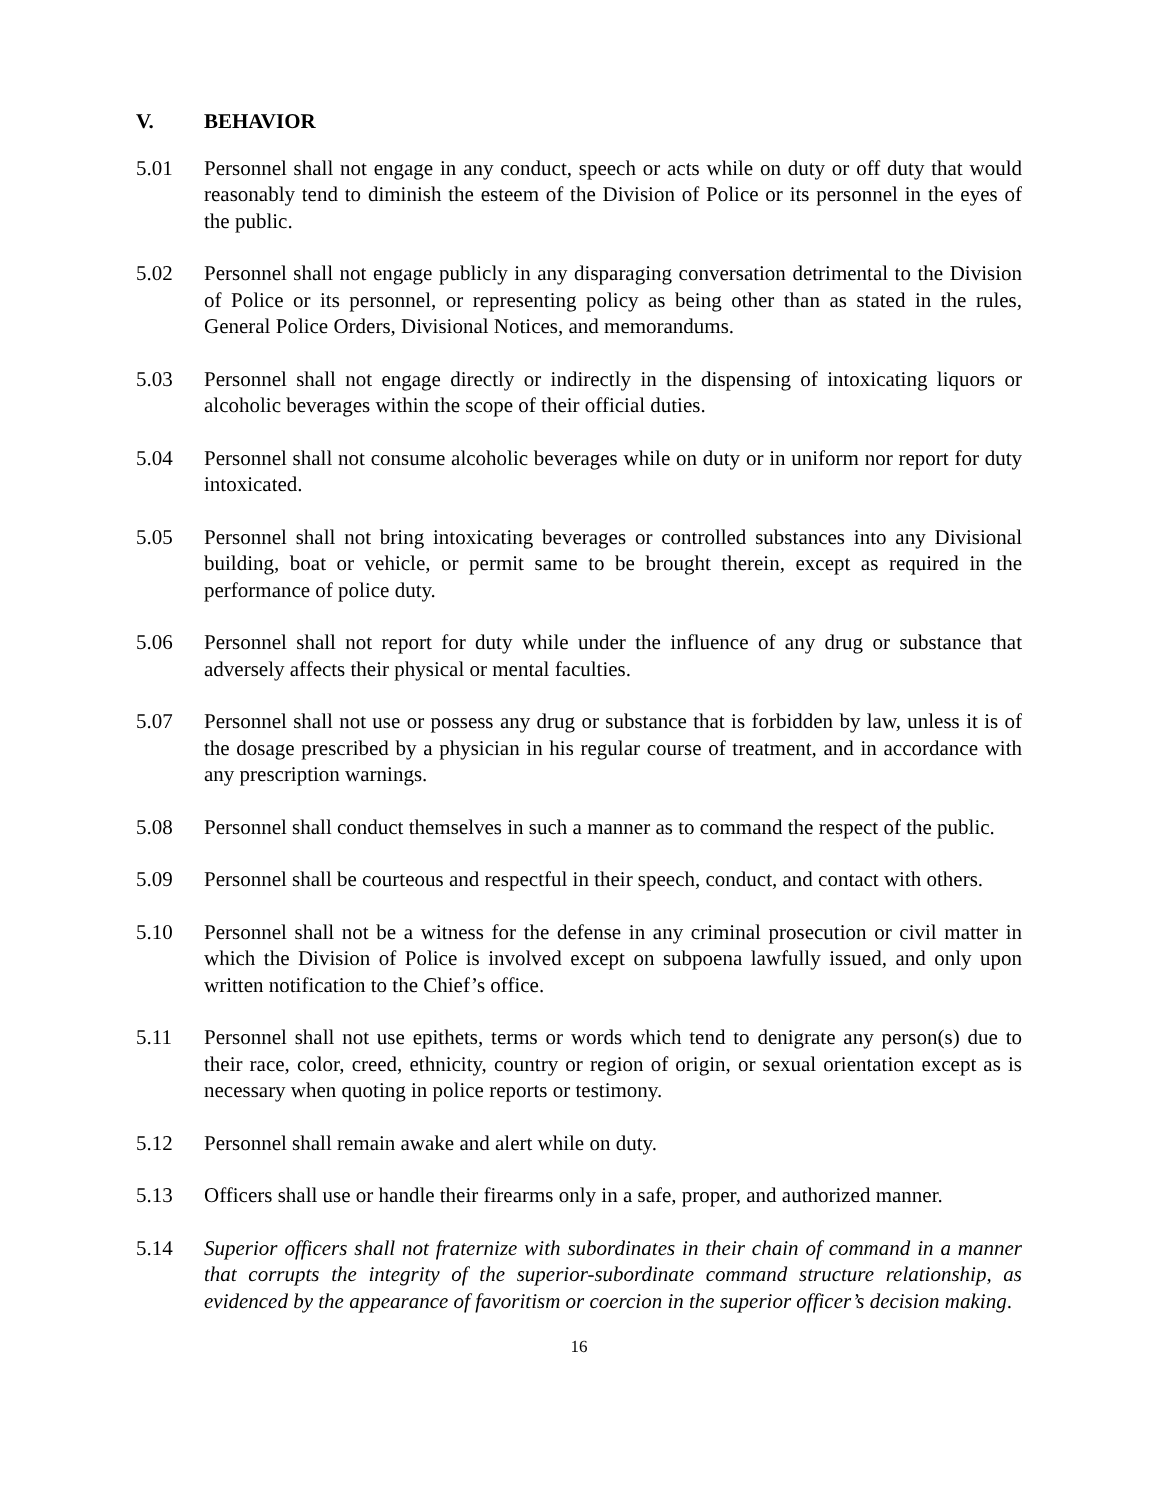V. BEHAVIOR
5.01 Personnel shall not engage in any conduct, speech or acts while on duty or off duty that would reasonably tend to diminish the esteem of the Division of Police or its personnel in the eyes of the public.
5.02 Personnel shall not engage publicly in any disparaging conversation detrimental to the Division of Police or its personnel, or representing policy as being other than as stated in the rules, General Police Orders, Divisional Notices, and memorandums.
5.03 Personnel shall not engage directly or indirectly in the dispensing of intoxicating liquors or alcoholic beverages within the scope of their official duties.
5.04 Personnel shall not consume alcoholic beverages while on duty or in uniform nor report for duty intoxicated.
5.05 Personnel shall not bring intoxicating beverages or controlled substances into any Divisional building, boat or vehicle, or permit same to be brought therein, except as required in the performance of police duty.
5.06 Personnel shall not report for duty while under the influence of any drug or substance that adversely affects their physical or mental faculties.
5.07 Personnel shall not use or possess any drug or substance that is forbidden by law, unless it is of the dosage prescribed by a physician in his regular course of treatment, and in accordance with any prescription warnings.
5.08 Personnel shall conduct themselves in such a manner as to command the respect of the public.
5.09 Personnel shall be courteous and respectful in their speech, conduct, and contact with others.
5.10 Personnel shall not be a witness for the defense in any criminal prosecution or civil matter in which the Division of Police is involved except on subpoena lawfully issued, and only upon written notification to the Chief’s office.
5.11 Personnel shall not use epithets, terms or words which tend to denigrate any person(s) due to their race, color, creed, ethnicity, country or region of origin, or sexual orientation except as is necessary when quoting in police reports or testimony.
5.12 Personnel shall remain awake and alert while on duty.
5.13 Officers shall use or handle their firearms only in a safe, proper, and authorized manner.
5.14 Superior officers shall not fraternize with subordinates in their chain of command in a manner that corrupts the integrity of the superior-subordinate command structure relationship, as evidenced by the appearance of favoritism or coercion in the superior officer’s decision making.
16